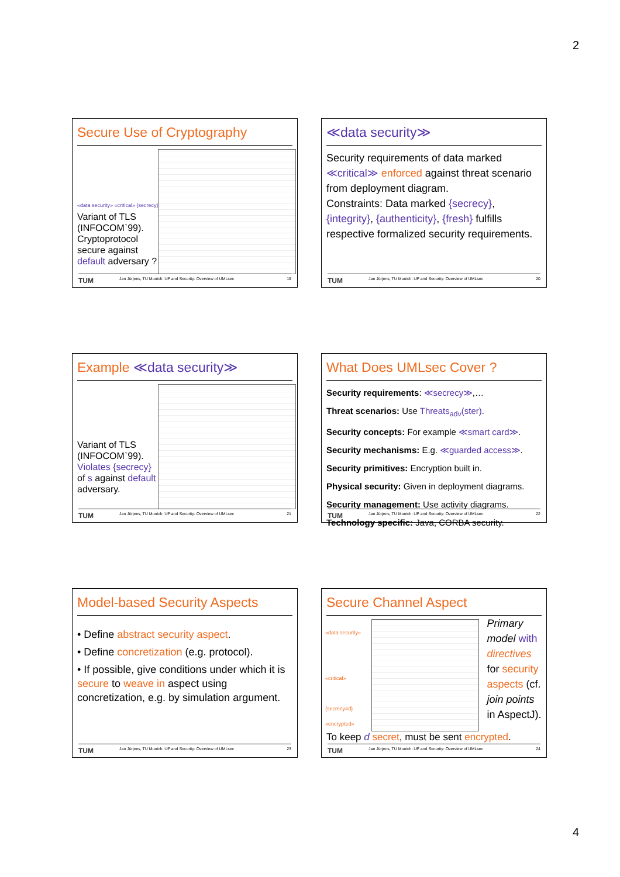2
Secure Use of Cryptography
«data security» «critical» {secrecy}
Variant of TLS (INFOCOM`99). Cryptoprotocol secure against default adversary ?
TUM Jan Jürjens, TU Munich: UP and Security: Overview of UMLsec 19
≪data security≫
Security requirements of data marked ≪critical≫ enforced against threat scenario from deployment diagram.
Constraints: Data marked {secrecy}, {integrity}, {authenticity}, {fresh} fulfills respective formalized security requirements.
TUM Jan Jürjens, TU Munich: UP and Security: Overview of UMLsec 20
Example ≪data security≫
Variant of TLS (INFOCOM`99).
Violates {secrecy} of s against default adversary.
TUM Jan Jürjens, TU Munich: UP and Security: Overview of UMLsec 21
What Does UMLsec Cover ?
Security requirements: ≪secrecy≫,…
Threat scenarios: Use Threats<sub>adv</sub>(ster).
Security concepts: For example ≪smart card≫.
Security mechanisms: E.g. ≪guarded access≫.
Security primitives: Encryption built in.
Physical security: Given in deployment diagrams.
Security management: Use activity diagrams.
Technology specific: Java, CORBA security.
TUM Jan Jürjens, TU Munich: UP and Security: Overview of UMLsec 22
Model-based Security Aspects
• Define abstract security aspect.
• Define concretization (e.g. protocol).
• If possible, give conditions under which it is secure to weave in aspect using concretization, e.g. by simulation argument.
TUM Jan Jürjens, TU Munich: UP and Security: Overview of UMLsec 23
Secure Channel Aspect
«data security»
«critical»
{secrecy=d}
«encrypted»
Primary model with directives for security aspects (cf. join points in AspectJ).
To keep d secret, must be sent encrypted.
TUM Jan Jürjens, TU Munich: UP and Security: Overview of UMLsec 24
4